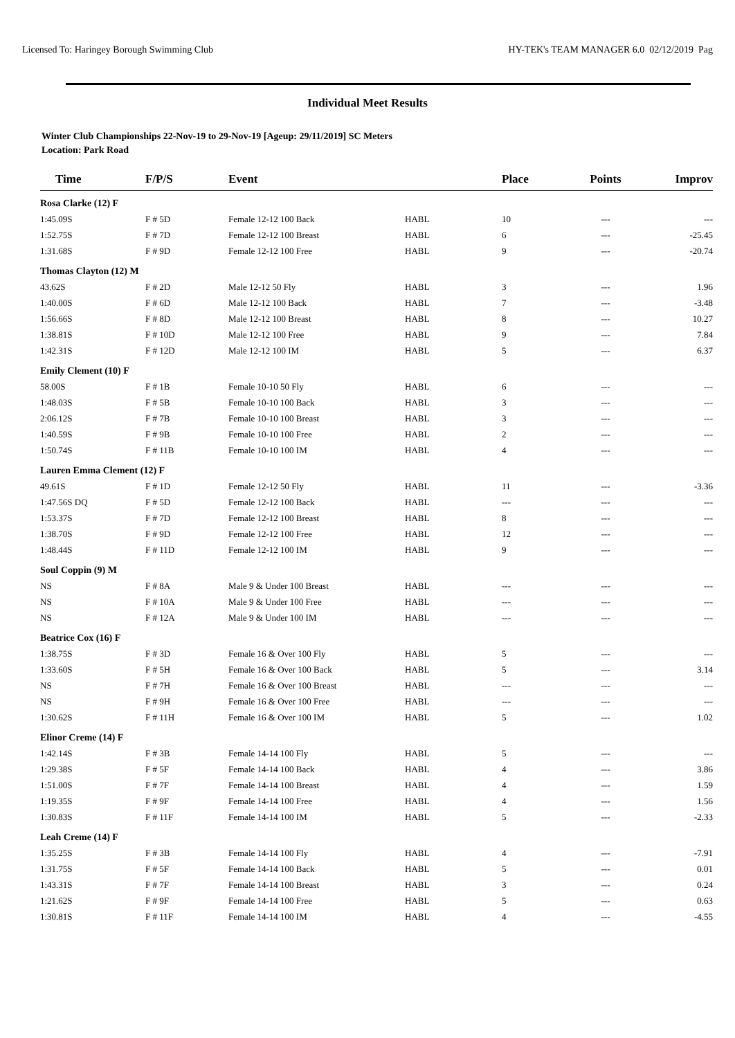Licensed To: Haringey Borough Swimming Club HY-TEK's TEAM MANAGER 6.0 02/12/2019 Pag
Individual Meet Results
Winter Club Championships 22-Nov-19 to 29-Nov-19 [Ageup: 29/11/2019] SC Meters
Location: Park Road
| Time | F/P/S | Event | | Place | Points | Improv |
| --- | --- | --- | --- | --- | --- | --- |
| Rosa Clarke (12) F | | | | | | |
| 1:45.09S | F # 5D | Female 12-12 100 Back | HABL | 10 | --- | --- |
| 1:52.75S | F # 7D | Female 12-12 100 Breast | HABL | 6 | --- | -25.45 |
| 1:31.68S | F # 9D | Female 12-12 100 Free | HABL | 9 | --- | -20.74 |
| Thomas Clayton (12) M | | | | | | |
| 43.62S | F # 2D | Male 12-12 50 Fly | HABL | 3 | --- | 1.96 |
| 1:40.00S | F # 6D | Male 12-12 100 Back | HABL | 7 | --- | -3.48 |
| 1:56.66S | F # 8D | Male 12-12 100 Breast | HABL | 8 | --- | 10.27 |
| 1:38.81S | F # 10D | Male 12-12 100 Free | HABL | 9 | --- | 7.84 |
| 1:42.31S | F # 12D | Male 12-12 100 IM | HABL | 5 | --- | 6.37 |
| Emily Clement (10) F | | | | | | |
| 58.00S | F # 1B | Female 10-10 50 Fly | HABL | 6 | --- | --- |
| 1:48.03S | F # 5B | Female 10-10 100 Back | HABL | 3 | --- | --- |
| 2:06.12S | F # 7B | Female 10-10 100 Breast | HABL | 3 | --- | --- |
| 1:40.59S | F # 9B | Female 10-10 100 Free | HABL | 2 | --- | --- |
| 1:50.74S | F # 11B | Female 10-10 100 IM | HABL | 4 | --- | --- |
| Lauren Emma Clement (12) F | | | | | | |
| 49.61S | F # 1D | Female 12-12 50 Fly | HABL | 11 | --- | -3.36 |
| 1:47.56S DQ | F # 5D | Female 12-12 100 Back | HABL | --- | --- | --- |
| 1:53.37S | F # 7D | Female 12-12 100 Breast | HABL | 8 | --- | --- |
| 1:38.70S | F # 9D | Female 12-12 100 Free | HABL | 12 | --- | --- |
| 1:48.44S | F # 11D | Female 12-12 100 IM | HABL | 9 | --- | --- |
| Soul Coppin (9) M | | | | | | |
| NS | F # 8A | Male 9 & Under 100 Breast | HABL | --- | --- | --- |
| NS | F # 10A | Male 9 & Under 100 Free | HABL | --- | --- | --- |
| NS | F # 12A | Male 9 & Under 100 IM | HABL | --- | --- | --- |
| Beatrice Cox (16) F | | | | | | |
| 1:38.75S | F # 3D | Female 16 & Over 100 Fly | HABL | 5 | --- | --- |
| 1:33.60S | F # 5H | Female 16 & Over 100 Back | HABL | 5 | --- | 3.14 |
| NS | F # 7H | Female 16 & Over 100 Breast | HABL | --- | --- | --- |
| NS | F # 9H | Female 16 & Over 100 Free | HABL | --- | --- | --- |
| 1:30.62S | F # 11H | Female 16 & Over 100 IM | HABL | 5 | --- | 1.02 |
| Elinor Creme (14) F | | | | | | |
| 1:42.14S | F # 3B | Female 14-14 100 Fly | HABL | 5 | --- | --- |
| 1:29.38S | F # 5F | Female 14-14 100 Back | HABL | 4 | --- | 3.86 |
| 1:51.00S | F # 7F | Female 14-14 100 Breast | HABL | 4 | --- | 1.59 |
| 1:19.35S | F # 9F | Female 14-14 100 Free | HABL | 4 | --- | 1.56 |
| 1:30.83S | F # 11F | Female 14-14 100 IM | HABL | 5 | --- | -2.33 |
| Leah Creme (14) F | | | | | | |
| 1:35.25S | F # 3B | Female 14-14 100 Fly | HABL | 4 | --- | -7.91 |
| 1:31.75S | F # 5F | Female 14-14 100 Back | HABL | 5 | --- | 0.01 |
| 1:43.31S | F # 7F | Female 14-14 100 Breast | HABL | 3 | --- | 0.24 |
| 1:21.62S | F # 9F | Female 14-14 100 Free | HABL | 5 | --- | 0.63 |
| 1:30.81S | F # 11F | Female 14-14 100 IM | HABL | 4 | --- | -4.55 |